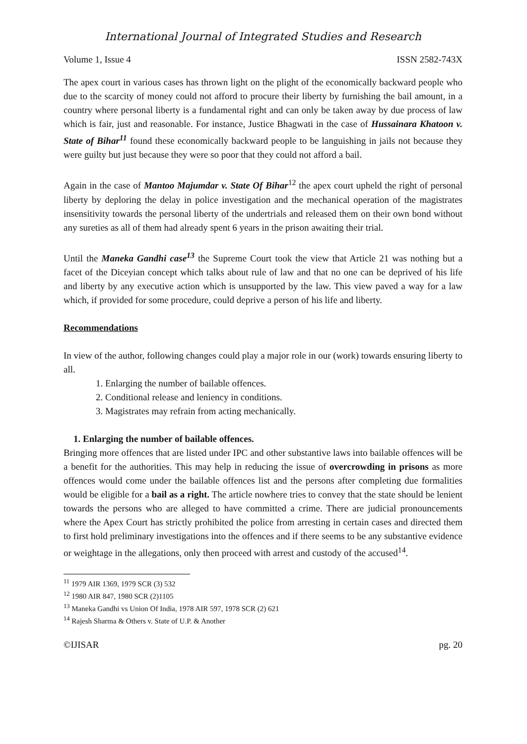International Journal of Integrated Studies and Research
Volume 1, Issue 4 ISSN 2582-743X
The apex court in various cases has thrown light on the plight of the economically backward people who due to the scarcity of money could not afford to procure their liberty by furnishing the bail amount, in a country where personal liberty is a fundamental right and can only be taken away by due process of law which is fair, just and reasonable. For instance, Justice Bhagwati in the case of Hussainara Khatoon v. State of Bihar<sup>11</sup> found these economically backward people to be languishing in jails not because they were guilty but just because they were so poor that they could not afford a bail.
Again in the case of Mantoo Majumdar v. State Of Bihar<sup>12</sup> the apex court upheld the right of personal liberty by deploring the delay in police investigation and the mechanical operation of the magistrates insensitivity towards the personal liberty of the undertrials and released them on their own bond without any sureties as all of them had already spent 6 years in the prison awaiting their trial.
Until the Maneka Gandhi case<sup>13</sup> the Supreme Court took the view that Article 21 was nothing but a facet of the Diceyian concept which talks about rule of law and that no one can be deprived of his life and liberty by any executive action which is unsupported by the law. This view paved a way for a law which, if provided for some procedure, could deprive a person of his life and liberty.
Recommendations
In view of the author, following changes could play a major role in our (work) towards ensuring liberty to all.
1. Enlarging the number of bailable offences.
2. Conditional release and leniency in conditions.
3. Magistrates may refrain from acting mechanically.
1. Enlarging the number of bailable offences.
Bringing more offences that are listed under IPC and other substantive laws into bailable offences will be a benefit for the authorities. This may help in reducing the issue of overcrowding in prisons as more offences would come under the bailable offences list and the persons after completing due formalities would be eligible for a bail as a right. The article nowhere tries to convey that the state should be lenient towards the persons who are alleged to have committed a crime. There are judicial pronouncements where the Apex Court has strictly prohibited the police from arresting in certain cases and directed them to first hold preliminary investigations into the offences and if there seems to be any substantive evidence or weightage in the allegations, only then proceed with arrest and custody of the accused<sup>14</sup>.
<sup>11</sup> 1979 AIR 1369, 1979 SCR (3) 532
<sup>12</sup> 1980 AIR 847, 1980 SCR (2)1105
<sup>13</sup> Maneka Gandhi vs Union Of India, 1978 AIR 597, 1978 SCR (2) 621
<sup>14</sup> Rajesh Sharma & Others v. State of U.P. & Another
©IJISAR pg. 20